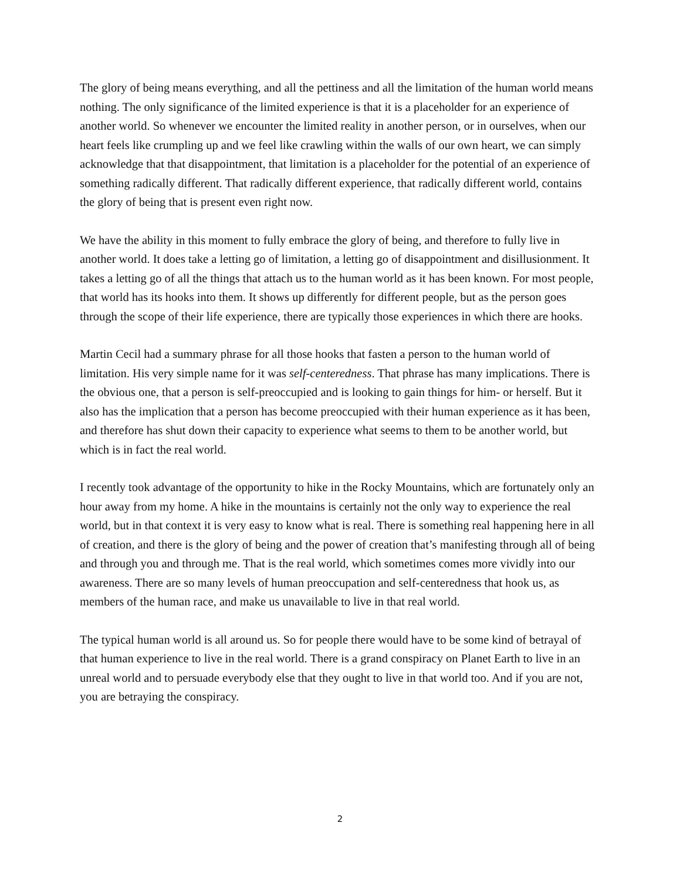The glory of being means everything, and all the pettiness and all the limitation of the human world means nothing. The only significance of the limited experience is that it is a placeholder for an experience of another world. So whenever we encounter the limited reality in another person, or in ourselves, when our heart feels like crumpling up and we feel like crawling within the walls of our own heart, we can simply acknowledge that that disappointment, that limitation is a placeholder for the potential of an experience of something radically different. That radically different experience, that radically different world, contains the glory of being that is present even right now.
We have the ability in this moment to fully embrace the glory of being, and therefore to fully live in another world. It does take a letting go of limitation, a letting go of disappointment and disillusionment. It takes a letting go of all the things that attach us to the human world as it has been known. For most people, that world has its hooks into them. It shows up differently for different people, but as the person goes through the scope of their life experience, there are typically those experiences in which there are hooks.
Martin Cecil had a summary phrase for all those hooks that fasten a person to the human world of limitation. His very simple name for it was self-centeredness. That phrase has many implications. There is the obvious one, that a person is self-preoccupied and is looking to gain things for him- or herself. But it also has the implication that a person has become preoccupied with their human experience as it has been, and therefore has shut down their capacity to experience what seems to them to be another world, but which is in fact the real world.
I recently took advantage of the opportunity to hike in the Rocky Mountains, which are fortunately only an hour away from my home. A hike in the mountains is certainly not the only way to experience the real world, but in that context it is very easy to know what is real. There is something real happening here in all of creation, and there is the glory of being and the power of creation that’s manifesting through all of being and through you and through me. That is the real world, which sometimes comes more vividly into our awareness. There are so many levels of human preoccupation and self-centeredness that hook us, as members of the human race, and make us unavailable to live in that real world.
The typical human world is all around us. So for people there would have to be some kind of betrayal of that human experience to live in the real world. There is a grand conspiracy on Planet Earth to live in an unreal world and to persuade everybody else that they ought to live in that world too. And if you are not, you are betraying the conspiracy.
2